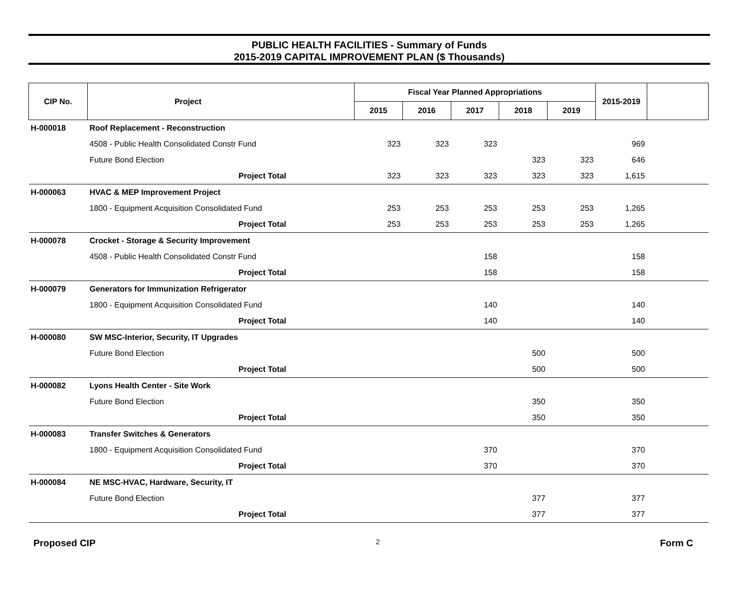PUBLIC HEALTH FACILITIES - Summary of Funds
2015-2019 CAPITAL IMPROVEMENT PLAN ($ Thousands)
| CIP No. | Project | | Fiscal Year Planned Appropriations | | | | | 2015-2019 | |
| --- | --- | --- | --- | --- | --- | --- | --- | --- | --- |
| | | | 2015 | 2016 | 2017 | 2018 | 2019 | | |
| H-000018 | Roof Replacement - Reconstruction | | | | | | | | |
| | 4508 - Public Health Consolidated Constr Fund | | 323 | 323 | 323 | | | 969 | |
| | Future Bond Election | | | | | 323 | 323 | 646 | |
| | Project Total | | 323 | 323 | 323 | 323 | 323 | 1,615 | |
| H-000063 | HVAC & MEP Improvement Project | | | | | | | | |
| | 1800 - Equipment Acquisition Consolidated Fund | | 253 | 253 | 253 | 253 | 253 | 1,265 | |
| | Project Total | | 253 | 253 | 253 | 253 | 253 | 1,265 | |
| H-000078 | Crocket - Storage & Security Improvement | | | | | | | | |
| | 4508 - Public Health Consolidated Constr Fund | | | | 158 | | | 158 | |
| | Project Total | | | | 158 | | | 158 | |
| H-000079 | Generators for Immunization Refrigerator | | | | | | | | |
| | 1800 - Equipment Acquisition Consolidated Fund | | | | 140 | | | 140 | |
| | Project Total | | | | 140 | | | 140 | |
| H-000080 | SW MSC-Interior, Security, IT Upgrades | | | | | | | | |
| | Future Bond Election | | | | | 500 | | 500 | |
| | Project Total | | | | | 500 | | 500 | |
| H-000082 | Lyons Health Center - Site Work | | | | | | | | |
| | Future Bond Election | | | | | 350 | | 350 | |
| | Project Total | | | | | 350 | | 350 | |
| H-000083 | Transfer Switches & Generators | | | | | | | | |
| | 1800 - Equipment Acquisition Consolidated Fund | | | | 370 | | | 370 | |
| | Project Total | | | | 370 | | | 370 | |
| H-000084 | NE MSC-HVAC, Hardware, Security, IT | | | | | | | | |
| | Future Bond Election | | | | | 377 | | 377 | |
| | Project Total | | | | | 377 | | 377 | |
Proposed CIP 2 Form C